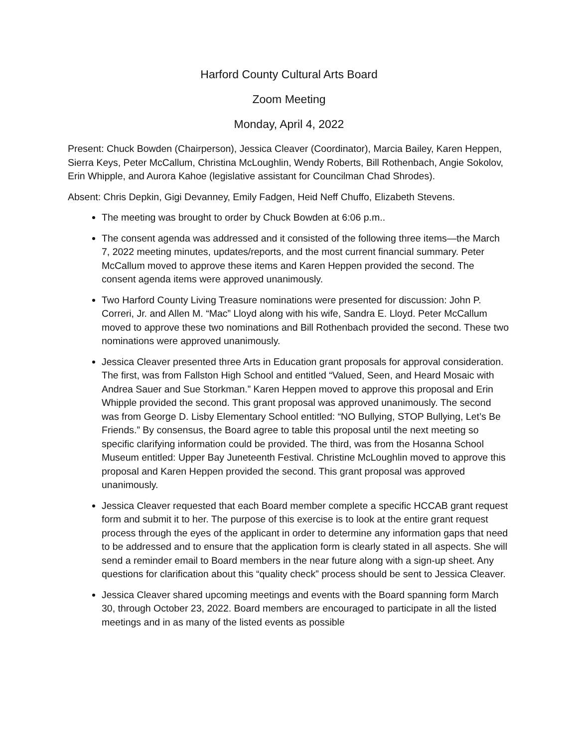Harford County Cultural Arts Board
Zoom Meeting
Monday, April 4, 2022
Present: Chuck Bowden (Chairperson), Jessica Cleaver (Coordinator), Marcia Bailey, Karen Heppen, Sierra Keys, Peter McCallum, Christina McLoughlin, Wendy Roberts, Bill Rothenbach, Angie Sokolov, Erin Whipple, and Aurora Kahoe (legislative assistant for Councilman Chad Shrodes).
Absent: Chris Depkin, Gigi Devanney, Emily Fadgen, Heid Neff Chuffo, Elizabeth Stevens.
The meeting was brought to order by Chuck Bowden at 6:06 p.m..
The consent agenda was addressed and it consisted of the following three items—the March 7, 2022 meeting minutes, updates/reports, and the most current financial summary. Peter McCallum moved to approve these items and Karen Heppen provided the second. The consent agenda items were approved unanimously.
Two Harford County Living Treasure nominations were presented for discussion: John P. Correri, Jr. and Allen M. “Mac” Lloyd along with his wife, Sandra E. Lloyd. Peter McCallum moved to approve these two nominations and Bill Rothenbach provided the second. These two nominations were approved unanimously.
Jessica Cleaver presented three Arts in Education grant proposals for approval consideration. The first, was from Fallston High School and entitled “Valued, Seen, and Heard Mosaic with Andrea Sauer and Sue Storkman.” Karen Heppen moved to approve this proposal and Erin Whipple provided the second. This grant proposal was approved unanimously. The second was from George D. Lisby Elementary School entitled: “NO Bullying, STOP Bullying, Let’s Be Friends.” By consensus, the Board agree to table this proposal until the next meeting so specific clarifying information could be provided. The third, was from the Hosanna School Museum entitled: Upper Bay Juneteenth Festival. Christine McLoughlin moved to approve this proposal and Karen Heppen provided the second. This grant proposal was approved unanimously.
Jessica Cleaver requested that each Board member complete a specific HCCAB grant request form and submit it to her. The purpose of this exercise is to look at the entire grant request process through the eyes of the applicant in order to determine any information gaps that need to be addressed and to ensure that the application form is clearly stated in all aspects. She will send a reminder email to Board members in the near future along with a sign-up sheet. Any questions for clarification about this “quality check” process should be sent to Jessica Cleaver.
Jessica Cleaver shared upcoming meetings and events with the Board spanning form March 30, through October 23, 2022. Board members are encouraged to participate in all the listed meetings and in as many of the listed events as possible